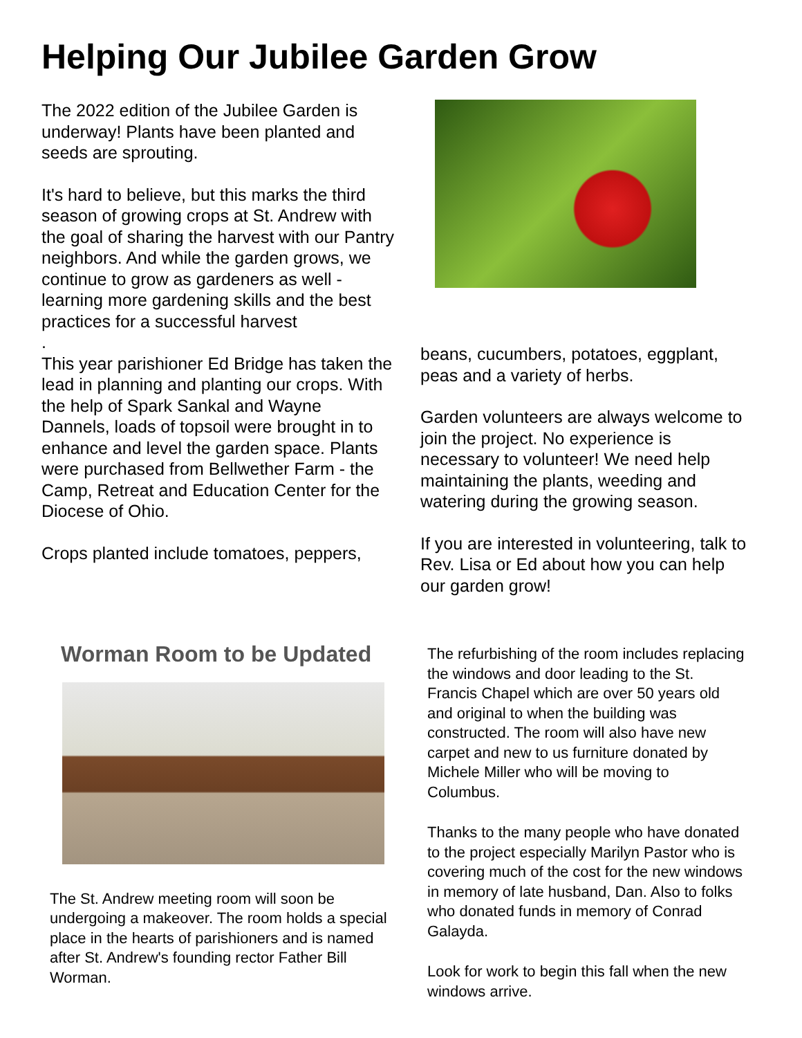Helping Our Jubilee Garden Grow
The 2022 edition of the Jubilee Garden is underway! Plants have been planted and seeds are sprouting.
It's hard to believe, but this marks the third season of growing crops at St. Andrew with the goal of sharing the harvest with our Pantry neighbors. And while the garden grows, we continue to grow as gardeners as well - learning more gardening skills and the best practices for a successful harvest
.
This year parishioner Ed Bridge has taken the lead in planning and planting our crops. With the help of Spark Sankal and Wayne Dannels, loads of topsoil were brought in to enhance and level the garden space. Plants were purchased from Bellwether Farm - the Camp, Retreat and Education Center for the Diocese of Ohio.
Crops planted include tomatoes, peppers,
beans, cucumbers, potatoes, eggplant, peas and a variety of herbs.
Garden volunteers are always welcome to join the project. No experience is necessary to volunteer! We need help maintaining the plants, weeding and watering during the growing season.
If you are interested in volunteering, talk to Rev. Lisa or Ed about how you can help our garden grow!
Worman Room to be Updated
The St. Andrew meeting room will soon be undergoing a makeover. The room holds a special place in the hearts of parishioners and is named after St. Andrew's founding rector Father Bill Worman.
The refurbishing of the room includes replacing the windows and door leading to the St. Francis Chapel which are over 50 years old and original to when the building was constructed. The room will also have new carpet and new to us furniture donated by Michele Miller who will be moving to Columbus.
Thanks to the many people who have donated to the project especially Marilyn Pastor who is covering much of the cost for the new windows in memory of late husband, Dan. Also to folks who donated funds in memory of Conrad Galayda.
Look for work to begin this fall when the new windows arrive.